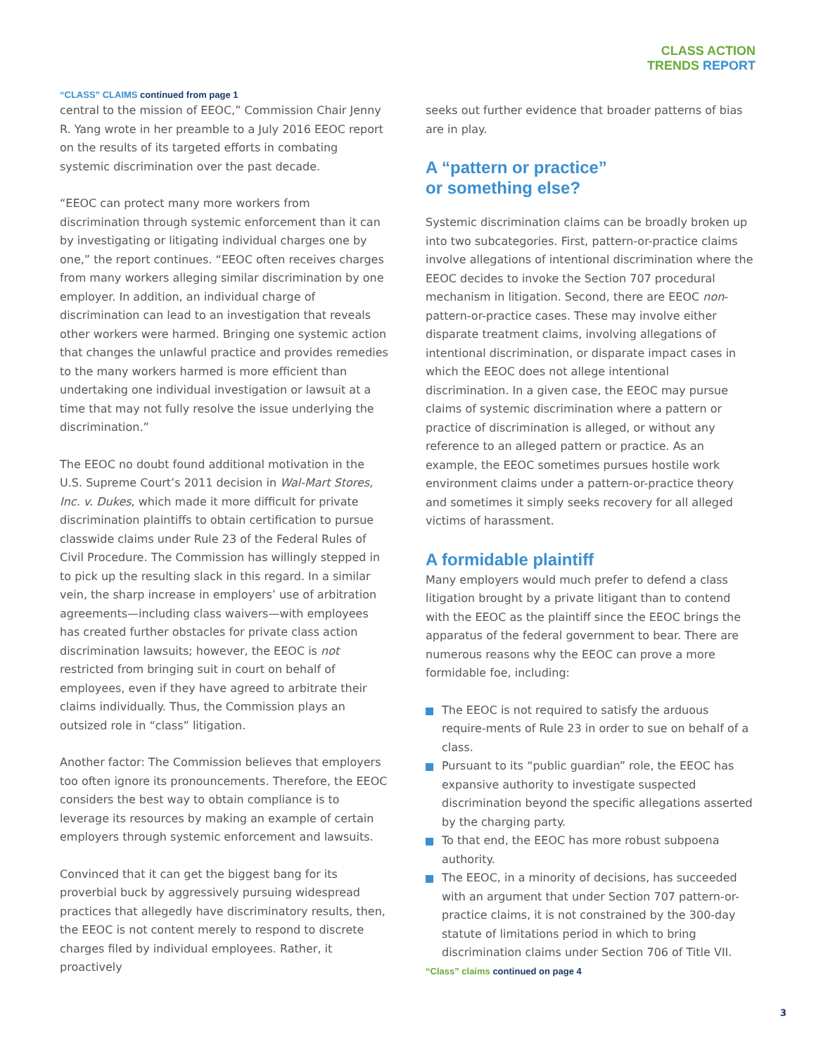CLASS ACTION
TRENDS REPORT
“CLASS” CLAIMS continued from page 1
central to the mission of EEOC,” Commission Chair Jenny R. Yang wrote in her preamble to a July 2016 EEOC report on the results of its targeted efforts in combating systemic discrimination over the past decade.
“EEOC can protect many more workers from discrimination through systemic enforcement than it can by investigating or litigating individual charges one by one,” the report continues. “EEOC often receives charges from many workers alleging similar discrimination by one employer. In addition, an individual charge of discrimination can lead to an investigation that reveals other workers were harmed. Bringing one systemic action that changes the unlawful practice and provides remedies to the many workers harmed is more efficient than undertaking one individual investigation or lawsuit at a time that may not fully resolve the issue underlying the discrimination.”
The EEOC no doubt found additional motivation in the U.S. Supreme Court’s 2011 decision in Wal-Mart Stores, Inc. v. Dukes, which made it more difficult for private discrimination plaintiffs to obtain certification to pursue classwide claims under Rule 23 of the Federal Rules of Civil Procedure. The Commission has willingly stepped in to pick up the resulting slack in this regard. In a similar vein, the sharp increase in employers’ use of arbitration agreements—including class waivers—with employees has created further obstacles for private class action discrimination lawsuits; however, the EEOC is not restricted from bringing suit in court on behalf of employees, even if they have agreed to arbitrate their claims individually. Thus, the Commission plays an outsized role in “class” litigation.
Another factor: The Commission believes that employers too often ignore its pronouncements. Therefore, the EEOC considers the best way to obtain compliance is to leverage its resources by making an example of certain employers through systemic enforcement and lawsuits.
Convinced that it can get the biggest bang for its proverbial buck by aggressively pursuing widespread practices that allegedly have discriminatory results, then, the EEOC is not content merely to respond to discrete charges filed by individual employees. Rather, it proactively
seeks out further evidence that broader patterns of bias are in play.
A “pattern or practice”
or something else?
Systemic discrimination claims can be broadly broken up into two subcategories. First, pattern-or-practice claims involve allegations of intentional discrimination where the EEOC decides to invoke the Section 707 procedural mechanism in litigation. Second, there are EEOC non-pattern-or-practice cases. These may involve either disparate treatment claims, involving allegations of intentional discrimination, or disparate impact cases in which the EEOC does not allege intentional discrimination. In a given case, the EEOC may pursue claims of systemic discrimination where a pattern or practice of discrimination is alleged, or without any reference to an alleged pattern or practice. As an example, the EEOC sometimes pursues hostile work environment claims under a pattern-or-practice theory and sometimes it simply seeks recovery for all alleged victims of harassment.
A formidable plaintiff
Many employers would much prefer to defend a class litigation brought by a private litigant than to contend with the EEOC as the plaintiff since the EEOC brings the apparatus of the federal government to bear. There are numerous reasons why the EEOC can prove a more formidable foe, including:
The EEOC is not required to satisfy the arduous require-ments of Rule 23 in order to sue on behalf of a class.
Pursuant to its “public guardian” role, the EEOC has expansive authority to investigate suspected discrimination beyond the specific allegations asserted by the charging party.
To that end, the EEOC has more robust subpoena authority.
The EEOC, in a minority of decisions, has succeeded with an argument that under Section 707 pattern-or-practice claims, it is not constrained by the 300-day statute of limitations period in which to bring discrimination claims under Section 706 of Title VII.
“Class” claims continued on page 4
3